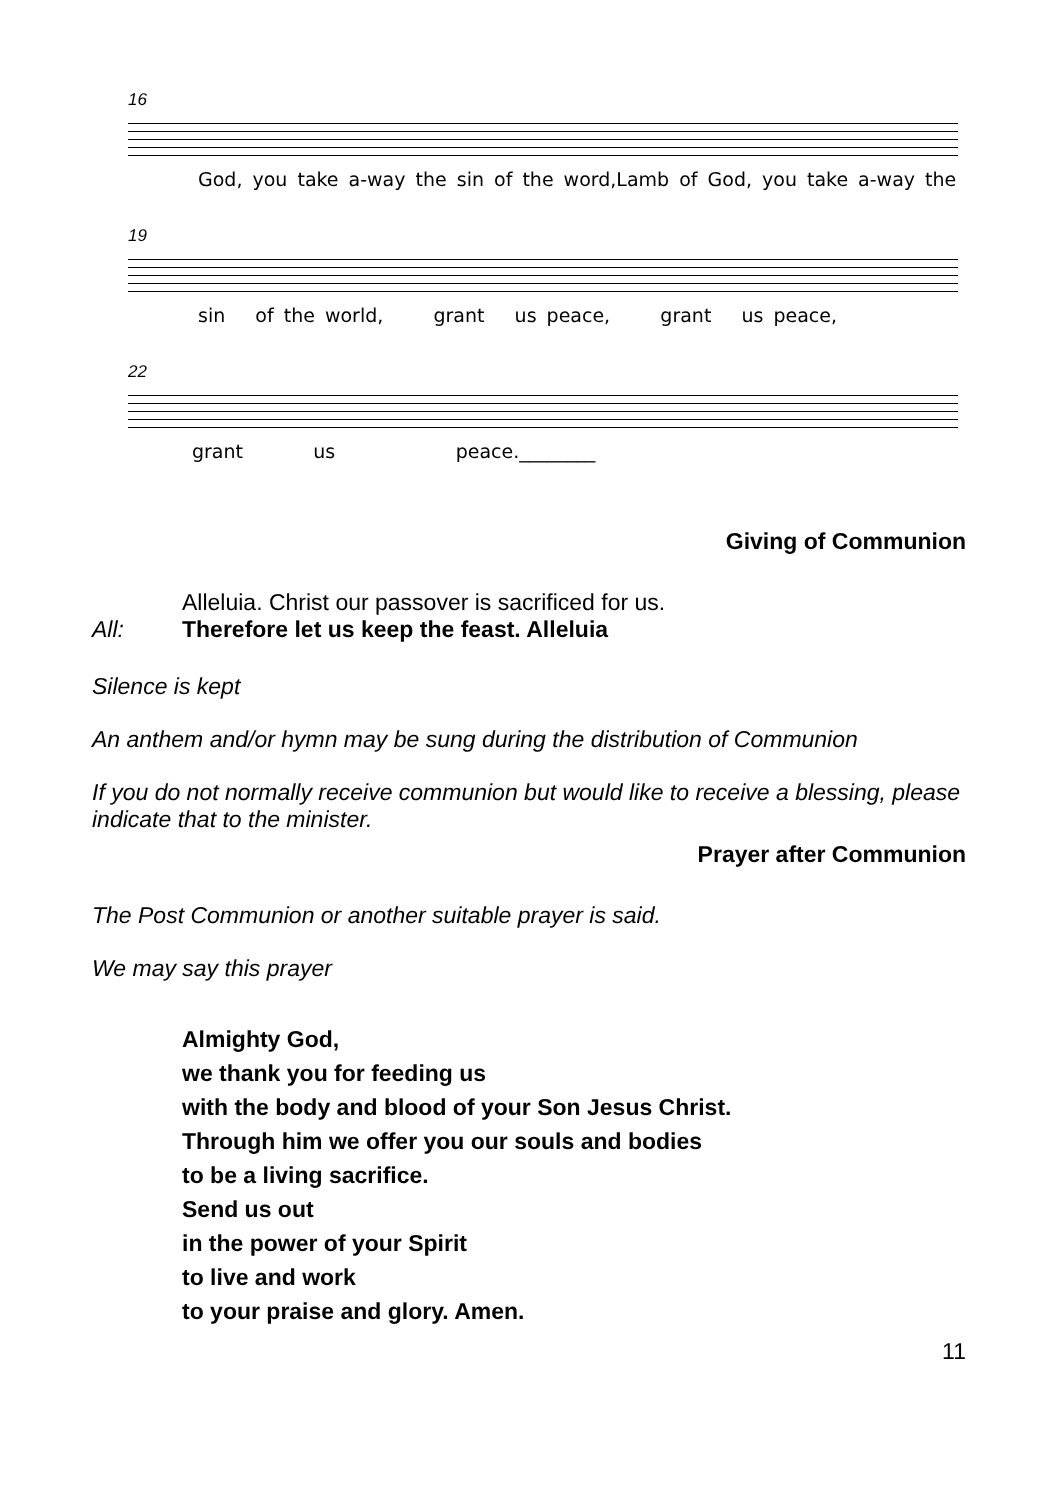16
God, you take a-way the sin of the word,Lamb of God, you take a-way the
19
sin of the world, grant us peace, grant us peace,
22
grant us peace.________
Giving of Communion
Alleluia. Christ our passover is sacrificed for us.
All: Therefore let us keep the feast. Alleluia
Silence is kept
An anthem and/or hymn may be sung during the distribution of Communion
If you do not normally receive communion but would like to receive a blessing, please indicate that to the minister.
Prayer after Communion
The Post Communion or another suitable prayer is said.
We may say this prayer
Almighty God,
we thank you for feeding us
with the body and blood of your Son Jesus Christ.
Through him we offer you our souls and bodies
to be a living sacrifice.
Send us out
in the power of your Spirit
to live and work
to your praise and glory. Amen.
11